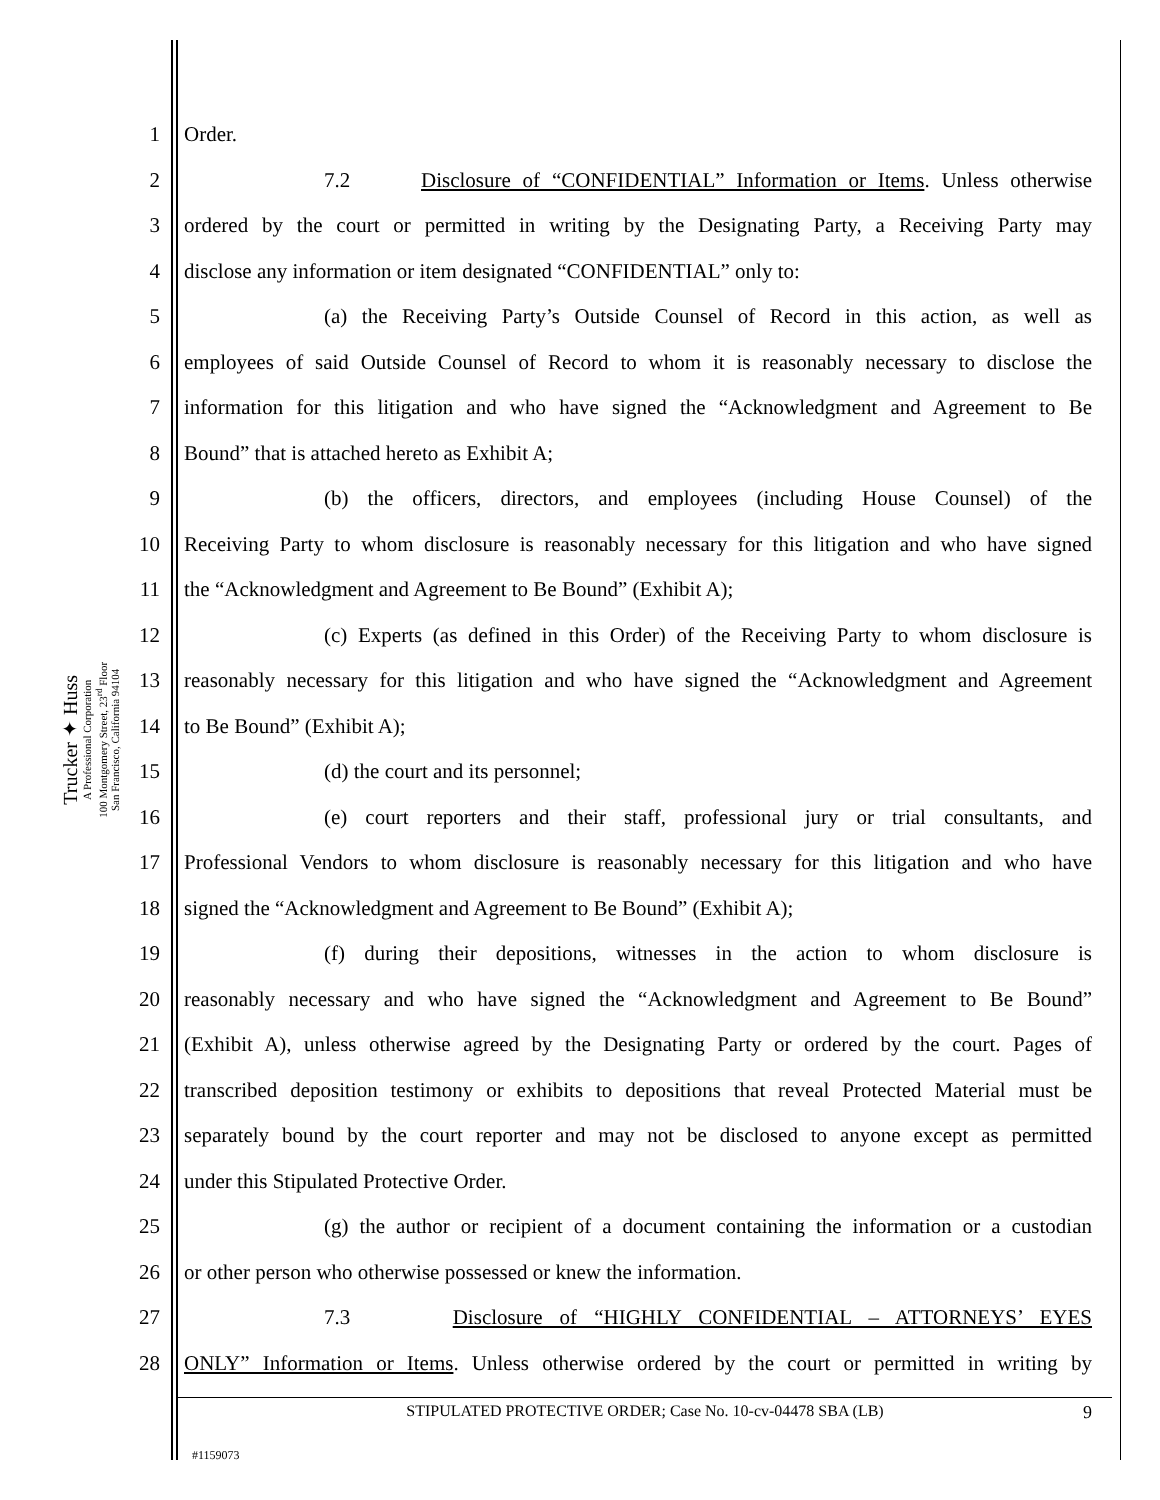Trucker ✦ Huss
A Professional Corporation
100 Montgomery Street, 23<sup>rd</sup> Floor
San Francisco, California 94104
1 Order.
2 7.2 Disclosure of “CONFIDENTIAL” Information or Items. Unless otherwise
3 ordered by the court or permitted in writing by the Designating Party, a Receiving Party may
4 disclose any information or item designated “CONFIDENTIAL” only to:
5 (a) the Receiving Party’s Outside Counsel of Record in this action, as well as
6 employees of said Outside Counsel of Record to whom it is reasonably necessary to disclose the
7 information for this litigation and who have signed the “Acknowledgment and Agreement to Be
8 Bound” that is attached hereto as Exhibit A;
9 (b) the officers, directors, and employees (including House Counsel) of the
10 Receiving Party to whom disclosure is reasonably necessary for this litigation and who have signed
11 the “Acknowledgment and Agreement to Be Bound” (Exhibit A);
12 (c) Experts (as defined in this Order) of the Receiving Party to whom disclosure is
13 reasonably necessary for this litigation and who have signed the “Acknowledgment and Agreement
14 to Be Bound” (Exhibit A);
15 (d) the court and its personnel;
16 (e) court reporters and their staff, professional jury or trial consultants, and
17 Professional Vendors to whom disclosure is reasonably necessary for this litigation and who have
18 signed the “Acknowledgment and Agreement to Be Bound” (Exhibit A);
19 (f) during their depositions, witnesses in the action to whom disclosure is
20 reasonably necessary and who have signed the “Acknowledgment and Agreement to Be Bound”
21 (Exhibit A), unless otherwise agreed by the Designating Party or ordered by the court. Pages of
22 transcribed deposition testimony or exhibits to depositions that reveal Protected Material must be
23 separately bound by the court reporter and may not be disclosed to anyone except as permitted
24 under this Stipulated Protective Order.
25 (g) the author or recipient of a document containing the information or a custodian
26 or other person who otherwise possessed or knew the information.
27 7.3 Disclosure of “HIGHLY CONFIDENTIAL – ATTORNEYS’ EYES
28 ONLY” Information or Items. Unless otherwise ordered by the court or permitted in writing by
STIPULATED PROTECTIVE ORDER; Case No. 10-cv-04478 SBA (LB) 9
#1159073